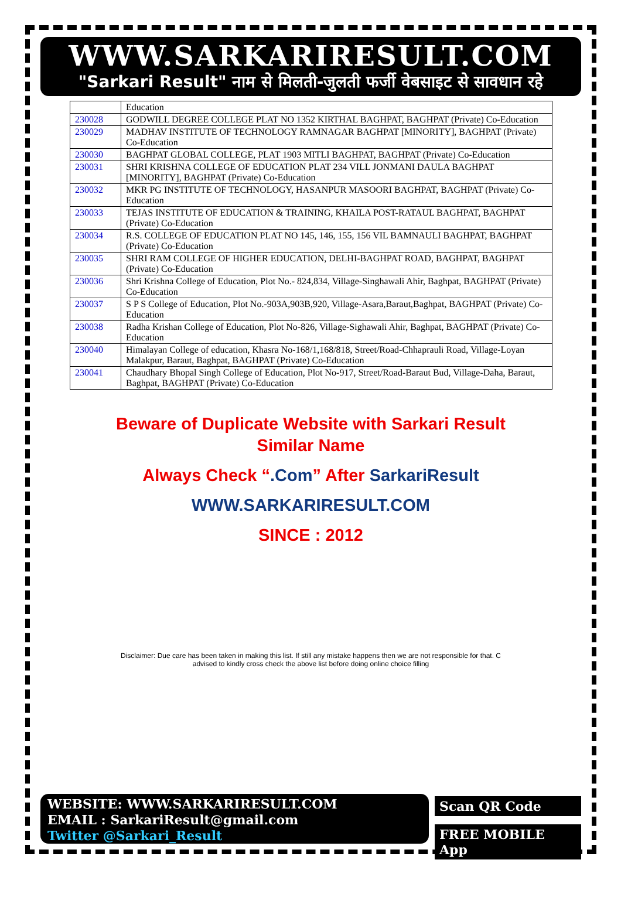WWW.SARKARIRESULT.COM
"Sarkari Result" नाम से मिलती-जुलती फर्जी वेबसाइट से सावधान रहे
| | Education |
| 230028 | GODWILL DEGREE COLLEGE PLAT NO 1352 KIRTHAL BAGHPAT, BAGHPAT (Private) Co-Education |
| 230029 | MADHAV INSTITUTE OF TECHNOLOGY RAMNAGAR BAGHPAT [MINORITY], BAGHPAT (Private) Co-Education |
| 230030 | BAGHPAT GLOBAL COLLEGE, PLAT 1903 MITLI BAGHPAT, BAGHPAT (Private) Co-Education |
| 230031 | SHRI KRISHNA COLLEGE OF EDUCATION PLAT 234 VILL JONMANI DAULA BAGHPAT [MINORITY], BAGHPAT (Private) Co-Education |
| 230032 | MKR PG INSTITUTE OF TECHNOLOGY, HASANPUR MASOORI BAGHPAT, BAGHPAT (Private) Co-Education |
| 230033 | TEJAS INSTITUTE OF EDUCATION & TRAINING, KHAILA POST-RATAUL BAGHPAT, BAGHPAT (Private) Co-Education |
| 230034 | R.S. COLLEGE OF EDUCATION PLAT NO 145, 146, 155, 156 VIL BAMNAULI BAGHPAT, BAGHPAT (Private) Co-Education |
| 230035 | SHRI RAM COLLEGE OF HIGHER EDUCATION, DELHI-BAGHPAT ROAD, BAGHPAT, BAGHPAT (Private) Co-Education |
| 230036 | Shri Krishna College of Education, Plot No.- 824,834, Village-Singhawali Ahir, Baghpat, BAGHPAT (Private) Co-Education |
| 230037 | S P S College of Education, Plot No.-903A,903B,920, Village-Asara,Baraut,Baghpat, BAGHPAT (Private) Co-Education |
| 230038 | Radha Krishan College of Education, Plot No-826, Village-Sighawali Ahir, Baghpat, BAGHPAT (Private) Co-Education |
| 230040 | Himalayan College of education, Khasra No-168/1,168/818, Street/Road-Chhaprauli Road, Village-Loyan Malakpur, Baraut, Baghpat, BAGHPAT (Private) Co-Education |
| 230041 | Chaudhary Bhopal Singh College of Education, Plot No-917, Street/Road-Baraut Bud, Village-Daha, Baraut, Baghpat, BAGHPAT (Private) Co-Education |
Beware of Duplicate Website with Sarkari Result
Similar Name
Always Check “.Com” After SarkariResult
WWW.SARKARIRESULT.COM
SINCE : 2012
Disclaimer: Due care has been taken in making this list. If still any mistake happens then we are not responsible for that. C
advised to kindly cross check the above list before doing online choice filling
WEBSITE: WWW.SARKARIRESULT.COM
EMAIL : SarkariResult@gmail.com
Twitter @Sarkari_Result
Scan QR Code
FREE MOBILE App